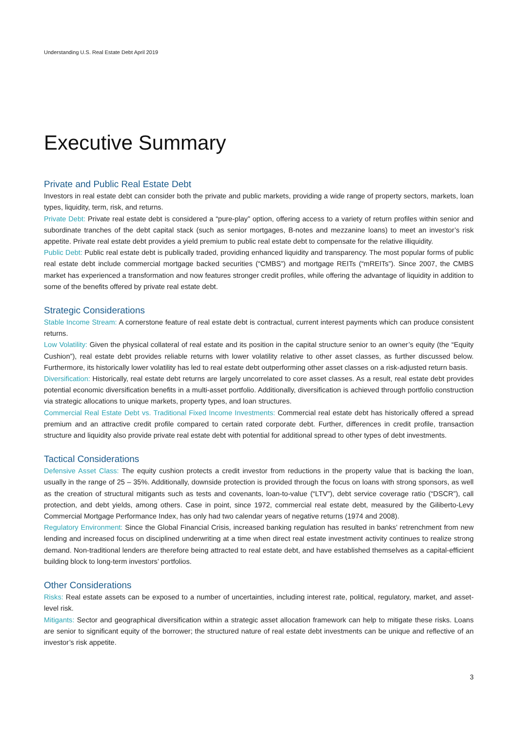Understanding U.S. Real Estate Debt April 2019
Executive Summary
Private and Public Real Estate Debt
Investors in real estate debt can consider both the private and public markets, providing a wide range of property sectors, markets, loan types, liquidity, term, risk, and returns.
Private Debt: Private real estate debt is considered a “pure-play” option, offering access to a variety of return profiles within senior and subordinate tranches of the debt capital stack (such as senior mortgages, B-notes and mezzanine loans) to meet an investor’s risk appetite. Private real estate debt provides a yield premium to public real estate debt to compensate for the relative illiquidity.
Public Debt: Public real estate debt is publically traded, providing enhanced liquidity and transparency. The most popular forms of public real estate debt include commercial mortgage backed securities (“CMBS”) and mortgage REITs (“mREITs”). Since 2007, the CMBS market has experienced a transformation and now features stronger credit profiles, while offering the advantage of liquidity in addition to some of the benefits offered by private real estate debt.
Strategic Considerations
Stable Income Stream: A cornerstone feature of real estate debt is contractual, current interest payments which can produce consistent returns.
Low Volatility: Given the physical collateral of real estate and its position in the capital structure senior to an owner’s equity (the “Equity Cushion”), real estate debt provides reliable returns with lower volatility relative to other asset classes, as further discussed below. Furthermore, its historically lower volatility has led to real estate debt outperforming other asset classes on a risk-adjusted return basis.
Diversification: Historically, real estate debt returns are largely uncorrelated to core asset classes. As a result, real estate debt provides potential economic diversification benefits in a multi-asset portfolio. Additionally, diversification is achieved through portfolio construction via strategic allocations to unique markets, property types, and loan structures.
Commercial Real Estate Debt vs. Traditional Fixed Income Investments: Commercial real estate debt has historically offered a spread premium and an attractive credit profile compared to certain rated corporate debt. Further, differences in credit profile, transaction structure and liquidity also provide private real estate debt with potential for additional spread to other types of debt investments.
Tactical Considerations
Defensive Asset Class: The equity cushion protects a credit investor from reductions in the property value that is backing the loan, usually in the range of 25 – 35%. Additionally, downside protection is provided through the focus on loans with strong sponsors, as well as the creation of structural mitigants such as tests and covenants, loan-to-value (“LTV”), debt service coverage ratio (“DSCR”), call protection, and debt yields, among others. Case in point, since 1972, commercial real estate debt, measured by the Giliberto-Levy Commercial Mortgage Performance Index, has only had two calendar years of negative returns (1974 and 2008).
Regulatory Environment: Since the Global Financial Crisis, increased banking regulation has resulted in banks’ retrenchment from new lending and increased focus on disciplined underwriting at a time when direct real estate investment activity continues to realize strong demand. Non-traditional lenders are therefore being attracted to real estate debt, and have established themselves as a capital-efficient building block to long-term investors’ portfolios.
Other Considerations
Risks: Real estate assets can be exposed to a number of uncertainties, including interest rate, political, regulatory, market, and asset-level risk.
Mitigants: Sector and geographical diversification within a strategic asset allocation framework can help to mitigate these risks. Loans are senior to significant equity of the borrower; the structured nature of real estate debt investments can be unique and reflective of an investor’s risk appetite.
3